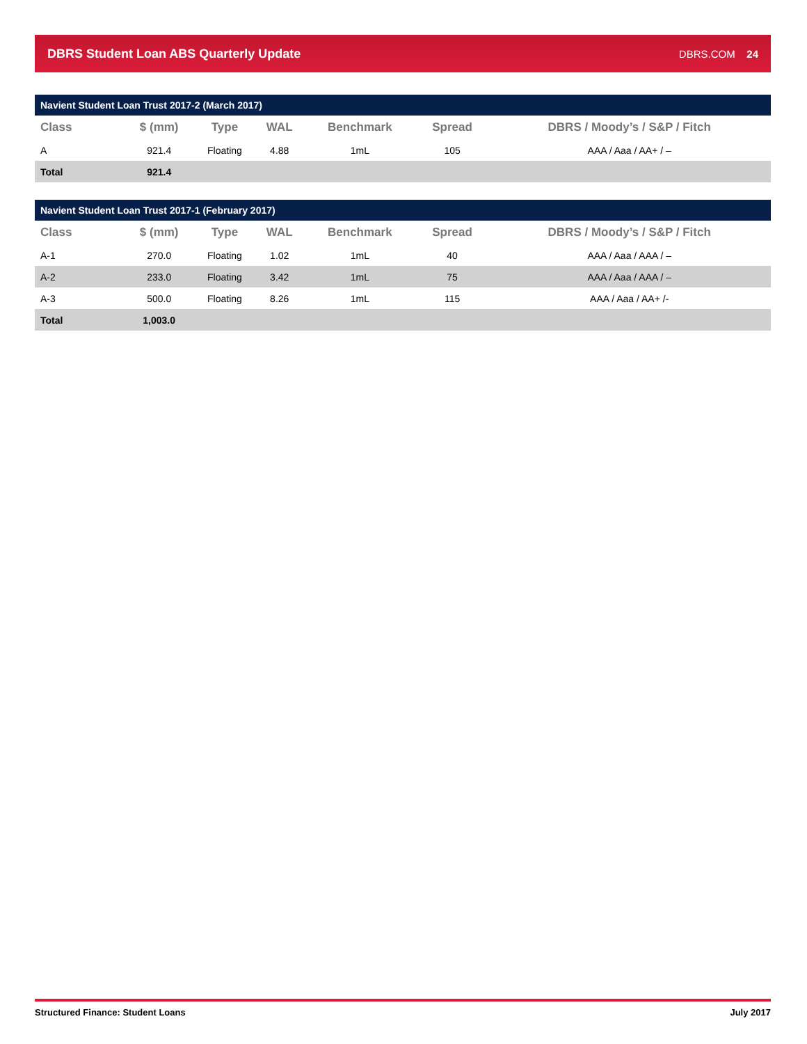DBRS Student Loan ABS Quarterly Update
DBRS.COM 24
Navient Student Loan Trust 2017-2 (March 2017)
| Class | $ (mm) | Type | WAL | Benchmark | Spread | DBRS / Moody’s / S&P / Fitch |
| --- | --- | --- | --- | --- | --- | --- |
| A | 921.4 | Floating | 4.88 | 1mL | 105 | AAA / Aaa / AA+ / – |
| Total | 921.4 | | | | | |
Navient Student Loan Trust 2017-1 (February 2017)
| Class | $ (mm) | Type | WAL | Benchmark | Spread | DBRS / Moody’s / S&P / Fitch |
| --- | --- | --- | --- | --- | --- | --- |
| A-1 | 270.0 | Floating | 1.02 | 1mL | 40 | AAA / Aaa / AAA / – |
| A-2 | 233.0 | Floating | 3.42 | 1mL | 75 | AAA / Aaa / AAA / – |
| A-3 | 500.0 | Floating | 8.26 | 1mL | 115 | AAA / Aaa / AA+ /- |
| Total | 1,003.0 | | | | | |
Structured Finance: Student Loans July 2017